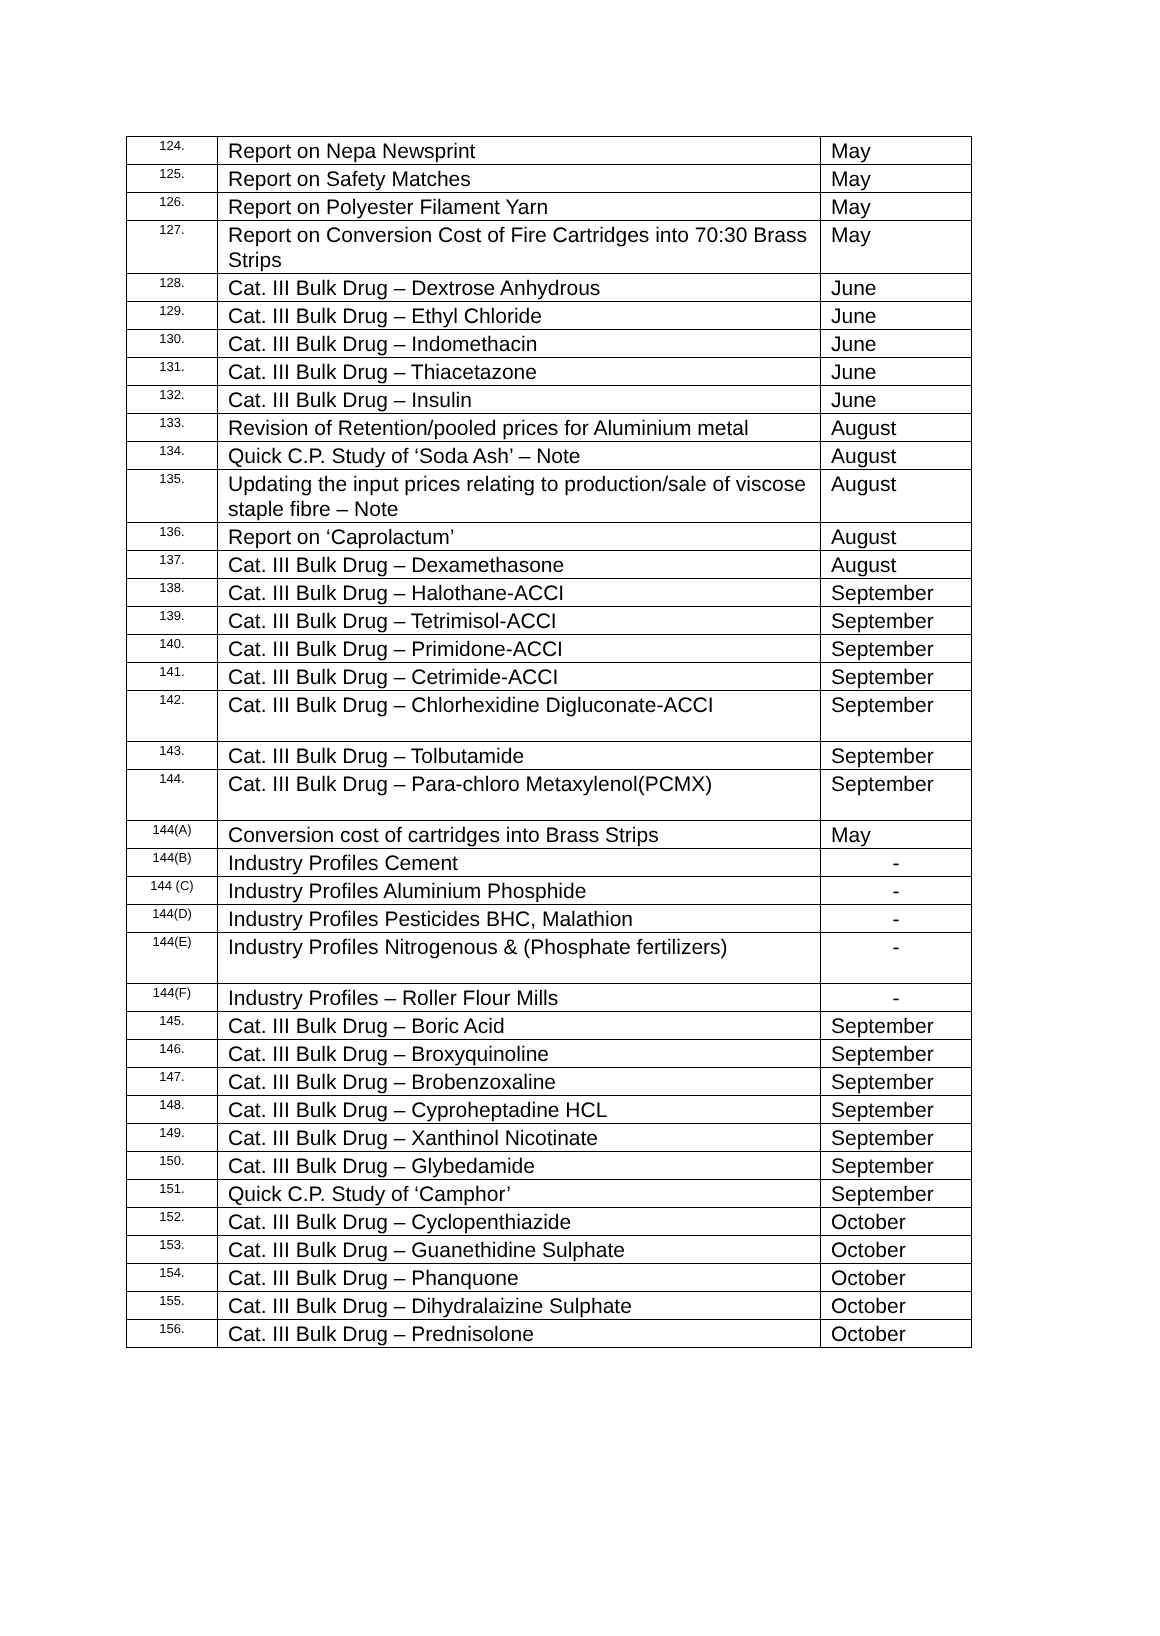| 124. | Report on Nepa Newsprint | May |
| 125. | Report on Safety Matches | May |
| 126. | Report on Polyester Filament Yarn | May |
| 127. | Report on Conversion Cost of Fire Cartridges into 70:30 Brass Strips | May |
| 128. | Cat. III Bulk Drug – Dextrose Anhydrous | June |
| 129. | Cat. III Bulk Drug – Ethyl Chloride | June |
| 130. | Cat. III Bulk Drug – Indomethacin | June |
| 131. | Cat. III Bulk Drug – Thiacetazone | June |
| 132. | Cat. III Bulk Drug – Insulin | June |
| 133. | Revision of Retention/pooled prices for Aluminium metal | August |
| 134. | Quick C.P. Study of ‘Soda Ash’ – Note | August |
| 135. | Updating the input prices relating to production/sale of viscose staple fibre – Note | August |
| 136. | Report on ‘Caprolactum’ | August |
| 137. | Cat. III Bulk Drug – Dexamethasone | August |
| 138. | Cat. III Bulk Drug – Halothane-ACCI | September |
| 139. | Cat. III Bulk Drug – Tetrimisol-ACCI | September |
| 140. | Cat. III Bulk Drug – Primidone-ACCI | September |
| 141. | Cat. III Bulk Drug – Cetrimide-ACCI | September |
| 142. | Cat. III Bulk Drug – Chlorhexidine Digluconate-ACCI | September |
| 143. | Cat. III Bulk Drug – Tolbutamide | September |
| 144. | Cat. III Bulk Drug – Para-chloro Metaxylenol(PCMX) | September |
| 144(A) | Conversion cost of cartridges into Brass Strips | May |
| 144(B) | Industry Profiles Cement | - |
| 144 (C) | Industry Profiles Aluminium Phosphide | - |
| 144(D) | Industry Profiles Pesticides BHC, Malathion | - |
| 144(E) | Industry Profiles Nitrogenous & (Phosphate fertilizers) | - |
| 144(F) | Industry Profiles – Roller Flour Mills | - |
| 145. | Cat. III Bulk Drug – Boric Acid | September |
| 146. | Cat. III Bulk Drug – Broxyquinoline | September |
| 147. | Cat. III Bulk Drug – Brobenzoxaline | September |
| 148. | Cat. III Bulk Drug – Cyproheptadine HCL | September |
| 149. | Cat. III Bulk Drug – Xanthinol Nicotinate | September |
| 150. | Cat. III Bulk Drug – Glybedamide | September |
| 151. | Quick C.P. Study of ‘Camphor’ | September |
| 152. | Cat. III Bulk Drug – Cyclopenthiazide | October |
| 153. | Cat. III Bulk Drug – Guanethidine Sulphate | October |
| 154. | Cat. III Bulk Drug – Phanquone | October |
| 155. | Cat. III Bulk Drug – Dihydralaizine Sulphate | October |
| 156. | Cat. III Bulk Drug – Prednisolone | October |